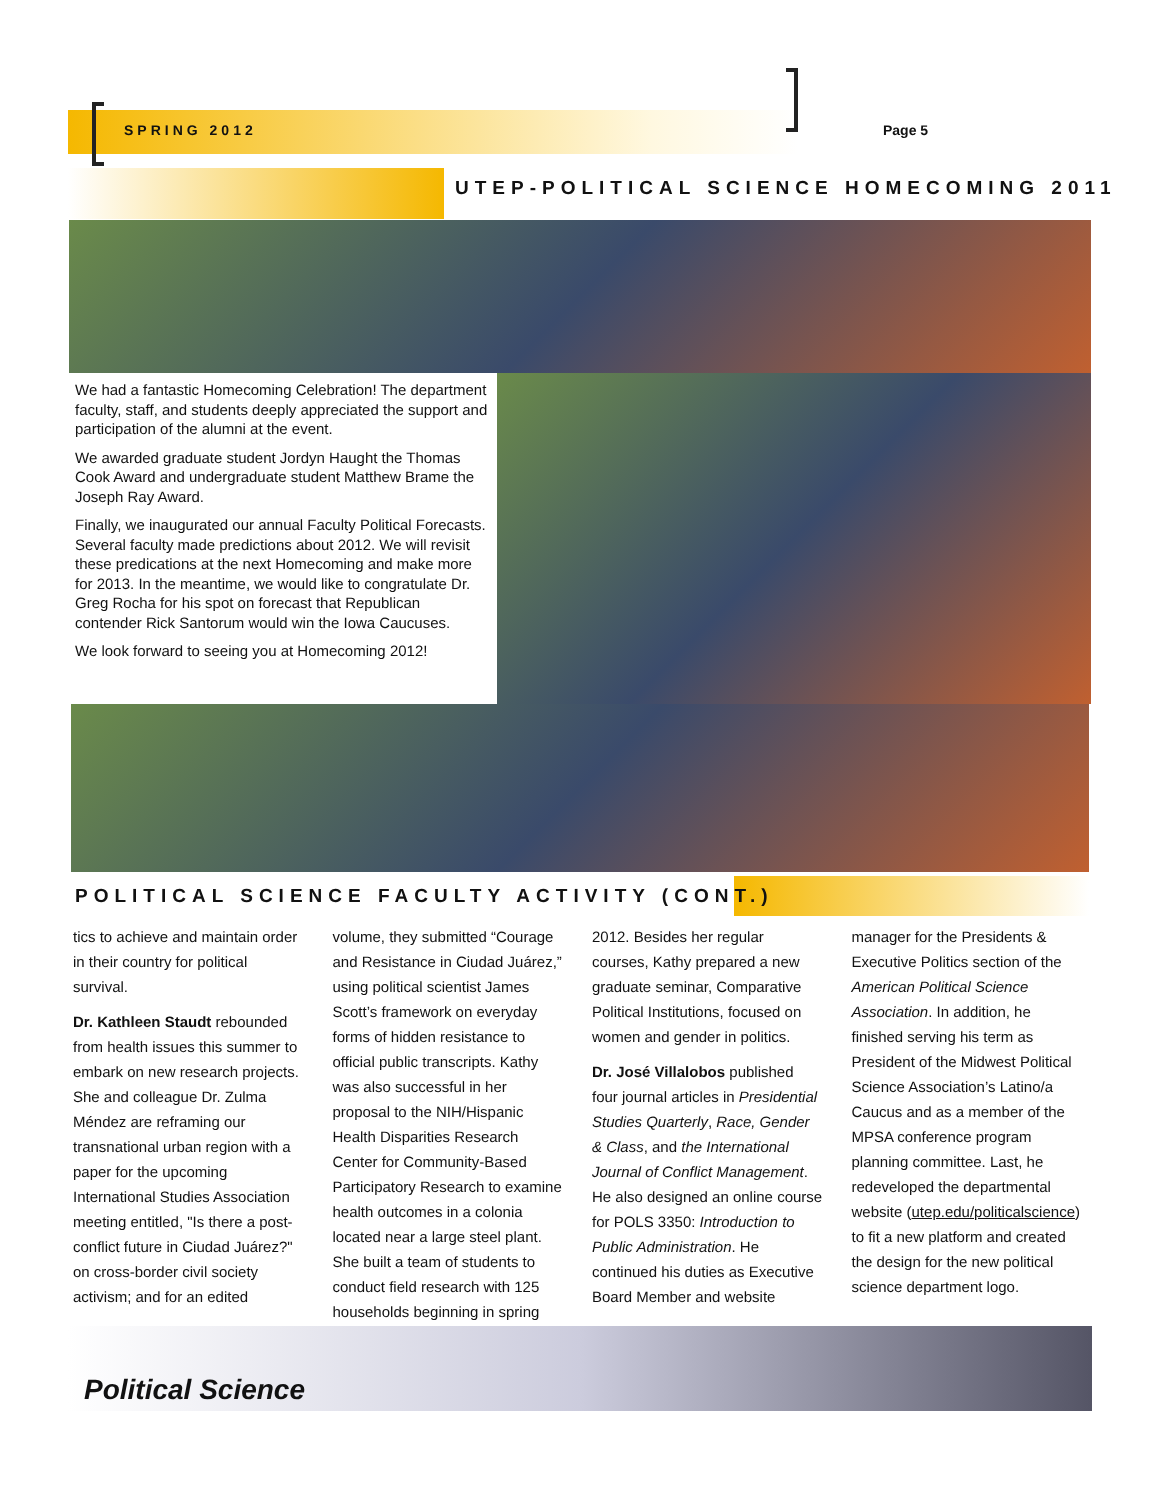SPRING 2012 Page 5
UTEP-POLITICAL SCIENCE HOMECOMING 2011
We had a fantastic Homecoming Celebration! The department faculty, staff, and students deeply appreciated the support and participation of the alumni at the event.
We awarded graduate student Jordyn Haught the Thomas Cook Award and undergraduate student Matthew Brame the Joseph Ray Award.
Finally, we inaugurated our annual Faculty Political Forecasts. Several faculty made predictions about 2012. We will revisit these predications at the next Homecoming and make more for 2013. In the meantime, we would like to congratulate Dr. Greg Rocha for his spot on forecast that Republican contender Rick Santorum would win the Iowa Caucuses.
We look forward to seeing you at Homecoming 2012!
POLITICAL SCIENCE FACULTY ACTIVITY (CONT.)
tics to achieve and maintain order in their country for political survival.
Dr. Kathleen Staudt rebounded from health issues this summer to embark on new research projects. She and colleague Dr. Zulma Méndez are reframing our transnational urban region with a paper for the upcoming International Studies Association meeting entitled, "Is there a post-conflict future in Ciudad Juárez?" on cross-border civil society activism; and for an edited volume, they submitted “Courage and Resistance in Ciudad Juárez,” using political scientist James Scott’s framework on everyday forms of hidden resistance to official public transcripts. Kathy was also successful in her proposal to the NIH/Hispanic Health Disparities Research Center for Community-Based Participatory Research to examine health outcomes in a colonia located near a large steel plant. She built a team of students to conduct field research with 125 households beginning in spring 2012. Besides her regular courses, Kathy prepared a new graduate seminar, Comparative Political Institutions, focused on women and gender in politics.
Dr. José Villalobos published four journal articles in Presidential Studies Quarterly, Race, Gender & Class, and the International Journal of Conflict Management. He also designed an online course for POLS 3350: Introduction to Public Administration. He continued his duties as Executive Board Member and website manager for the Presidents & Executive Politics section of the American Political Science Association. In addition, he finished serving his term as President of the Midwest Political Science Association’s Latino/a Caucus and as a member of the MPSA conference program planning committee. Last, he redeveloped the departmental website (utep.edu/politicalscience) to fit a new platform and created the design for the new political science department logo.
Political Science